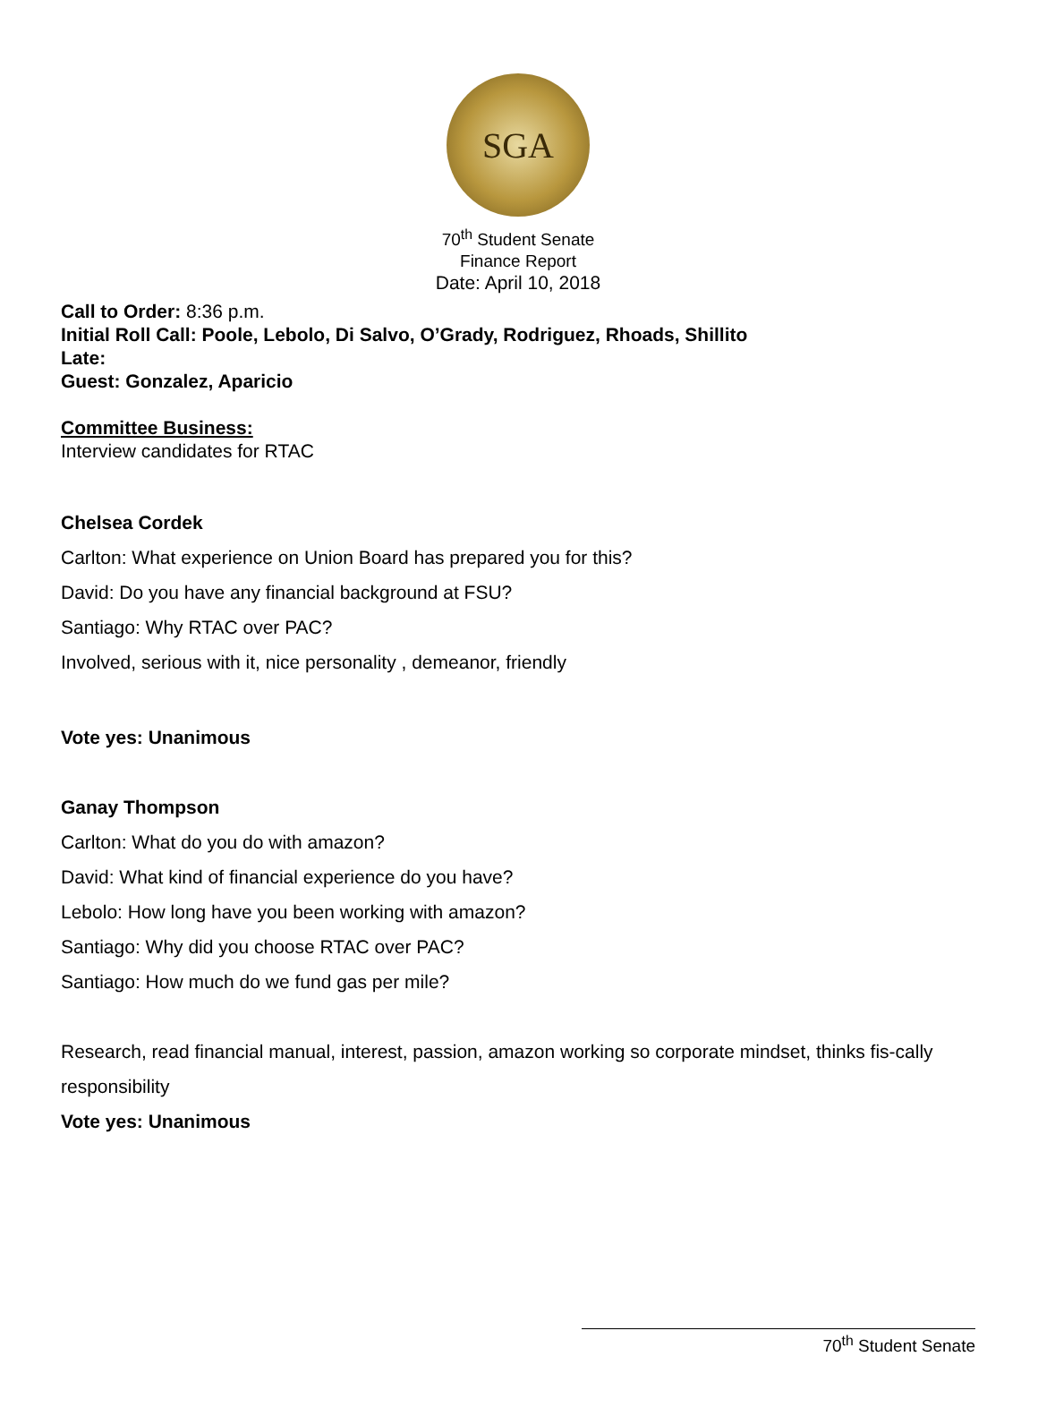SGA
70<sup>th</sup> Student Senate
Finance Report
Date: April 10, 2018
Call to Order: 8:36 p.m.
Initial Roll Call: Poole, Lebolo, Di Salvo, O’Grady, Rodriguez, Rhoads, Shillito
Late:
Guest: Gonzalez, Aparicio
Committee Business:
Interview candidates for RTAC
Chelsea Cordek
Carlton: What experience on Union Board has prepared you for this?
David: Do you have any financial background at FSU?
Santiago: Why RTAC over PAC?
Involved, serious with it, nice personality , demeanor, friendly
Vote yes: Unanimous
Ganay Thompson
Carlton: What do you do with amazon?
David: What kind of financial experience do you have?
Lebolo: How long have you been working with amazon?
Santiago: Why did you choose RTAC over PAC?
Santiago: How much do we fund gas per mile?
Research, read financial manual, interest, passion, amazon working so corporate mindset, thinks fis-cally responsibility
Vote yes: Unanimous
70<sup>th</sup> Student Senate